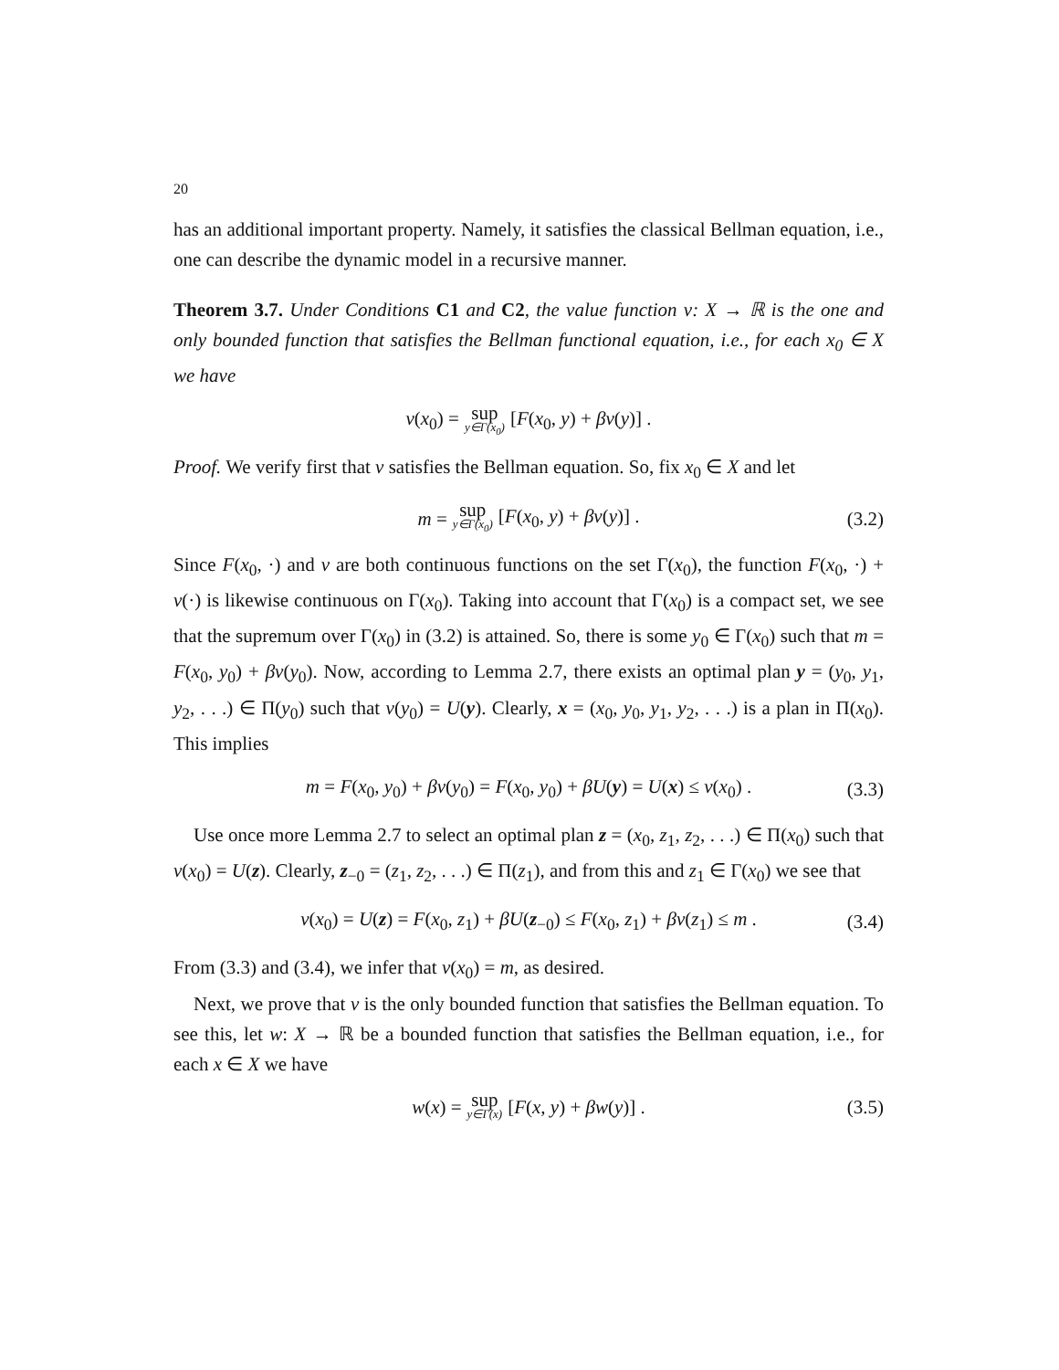20
has an additional important property. Namely, it satisfies the classical Bellman equation, i.e., one can describe the dynamic model in a recursive manner.
Theorem 3.7. Under Conditions C1 and C2, the value function v: X → ℝ is the one and only bounded function that satisfies the Bellman functional equation, i.e., for each x<sub>0</sub> ∈ X we have
v(x<sub>0</sub>) = sup y∈Γ(x<sub>0</sub>) [F(x<sub>0</sub>, y) + βv(y)] .
Proof. We verify first that v satisfies the Bellman equation. So, fix x<sub>0</sub> ∈ X and let
m = sup y∈Γ(x<sub>0</sub>) [F(x<sub>0</sub>, y) + βv(y)] . (3.2)
Since F(x<sub>0</sub>, ·) and v are both continuous functions on the set Γ(x<sub>0</sub>), the function F(x<sub>0</sub>, ·) + v(·) is likewise continuous on Γ(x<sub>0</sub>). Taking into account that Γ(x<sub>0</sub>) is a compact set, we see that the supremum over Γ(x<sub>0</sub>) in (3.2) is attained. So, there is some y<sub>0</sub> ∈ Γ(x<sub>0</sub>) such that m = F(x<sub>0</sub>, y<sub>0</sub>) + βv(y<sub>0</sub>). Now, according to Lemma 2.7, there exists an optimal plan y = (y<sub>0</sub>, y<sub>1</sub>, y<sub>2</sub>, . . .) ∈ Π(y<sub>0</sub>) such that v(y<sub>0</sub>) = U(y). Clearly, x = (x<sub>0</sub>, y<sub>0</sub>, y<sub>1</sub>, y<sub>2</sub>, . . .) is a plan in Π(x<sub>0</sub>). This implies
m = F(x<sub>0</sub>, y<sub>0</sub>) + βv(y<sub>0</sub>) = F(x<sub>0</sub>, y<sub>0</sub>) + βU(y) = U(x) ≤ v(x<sub>0</sub>) . (3.3)
Use once more Lemma 2.7 to select an optimal plan z = (x<sub>0</sub>, z<sub>1</sub>, z<sub>2</sub>, . . .) ∈ Π(x<sub>0</sub>) such that v(x<sub>0</sub>) = U(z). Clearly, z<sub>−0</sub> = (z<sub>1</sub>, z<sub>2</sub>, . . .) ∈ Π(z<sub>1</sub>), and from this and z<sub>1</sub> ∈ Γ(x<sub>0</sub>) we see that
v(x<sub>0</sub>) = U(z) = F(x<sub>0</sub>, z<sub>1</sub>) + βU(z<sub>−0</sub>) ≤ F(x<sub>0</sub>, z<sub>1</sub>) + βv(z<sub>1</sub>) ≤ m . (3.4)
From (3.3) and (3.4), we infer that v(x<sub>0</sub>) = m, as desired.
Next, we prove that v is the only bounded function that satisfies the Bellman equation. To see this, let w: X → ℝ be a bounded function that satisfies the Bellman equation, i.e., for each x ∈ X we have
w(x) = sup y∈Γ(x) [F(x, y) + βw(y)] . (3.5)